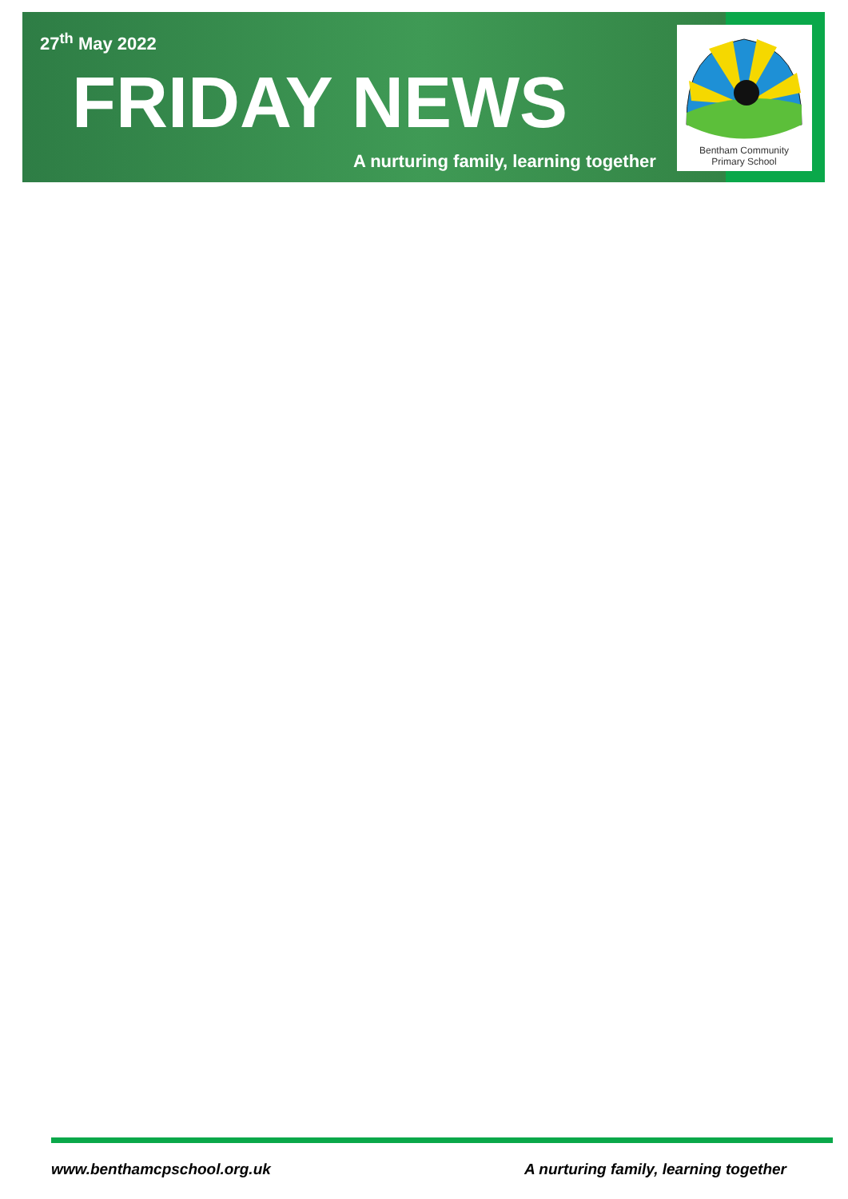27<sup>th</sup> May 2022
FRIDAY NEWS
A nurturing family, learning together
Bentham Community
Primary School
www.benthamcpschool.org.uk
A nurturing family, learning together